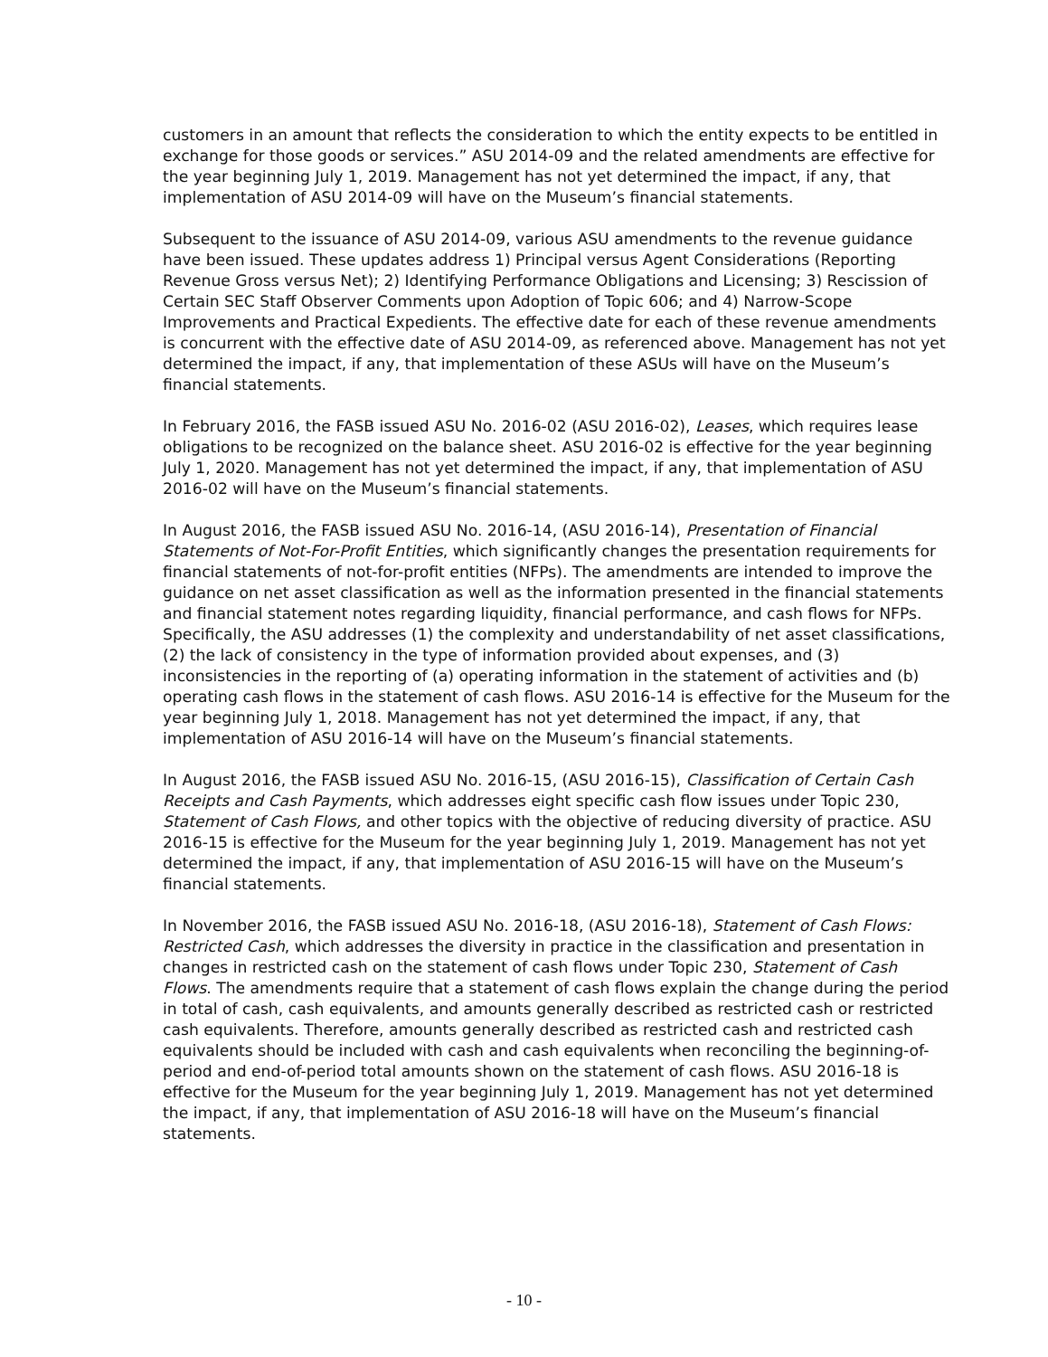customers in an amount that reflects the consideration to which the entity expects to be entitled in exchange for those goods or services.” ASU 2014-09 and the related amendments are effective for the year beginning July 1, 2019. Management has not yet determined the impact, if any, that implementation of ASU 2014-09 will have on the Museum’s financial statements.
Subsequent to the issuance of ASU 2014-09, various ASU amendments to the revenue guidance have been issued. These updates address 1) Principal versus Agent Considerations (Reporting Revenue Gross versus Net); 2) Identifying Performance Obligations and Licensing; 3) Rescission of Certain SEC Staff Observer Comments upon Adoption of Topic 606; and 4) Narrow-Scope Improvements and Practical Expedients. The effective date for each of these revenue amendments is concurrent with the effective date of ASU 2014-09, as referenced above. Management has not yet determined the impact, if any, that implementation of these ASUs will have on the Museum’s financial statements.
In February 2016, the FASB issued ASU No. 2016-02 (ASU 2016-02), Leases, which requires lease obligations to be recognized on the balance sheet. ASU 2016-02 is effective for the year beginning July 1, 2020. Management has not yet determined the impact, if any, that implementation of ASU 2016-02 will have on the Museum’s financial statements.
In August 2016, the FASB issued ASU No. 2016-14, (ASU 2016-14), Presentation of Financial Statements of Not-For-Profit Entities, which significantly changes the presentation requirements for financial statements of not-for-profit entities (NFPs). The amendments are intended to improve the guidance on net asset classification as well as the information presented in the financial statements and financial statement notes regarding liquidity, financial performance, and cash flows for NFPs. Specifically, the ASU addresses (1) the complexity and understandability of net asset classifications, (2) the lack of consistency in the type of information provided about expenses, and (3) inconsistencies in the reporting of (a) operating information in the statement of activities and (b) operating cash flows in the statement of cash flows. ASU 2016-14 is effective for the Museum for the year beginning July 1, 2018. Management has not yet determined the impact, if any, that implementation of ASU 2016-14 will have on the Museum’s financial statements.
In August 2016, the FASB issued ASU No. 2016-15, (ASU 2016-15), Classification of Certain Cash Receipts and Cash Payments, which addresses eight specific cash flow issues under Topic 230, Statement of Cash Flows, and other topics with the objective of reducing diversity of practice. ASU 2016-15 is effective for the Museum for the year beginning July 1, 2019. Management has not yet determined the impact, if any, that implementation of ASU 2016-15 will have on the Museum’s financial statements.
In November 2016, the FASB issued ASU No. 2016-18, (ASU 2016-18), Statement of Cash Flows: Restricted Cash, which addresses the diversity in practice in the classification and presentation in changes in restricted cash on the statement of cash flows under Topic 230, Statement of Cash Flows. The amendments require that a statement of cash flows explain the change during the period in total of cash, cash equivalents, and amounts generally described as restricted cash or restricted cash equivalents. Therefore, amounts generally described as restricted cash and restricted cash equivalents should be included with cash and cash equivalents when reconciling the beginning-of-period and end-of-period total amounts shown on the statement of cash flows. ASU 2016-18 is effective for the Museum for the year beginning July 1, 2019. Management has not yet determined the impact, if any, that implementation of ASU 2016-18 will have on the Museum’s financial statements.
- 10 -